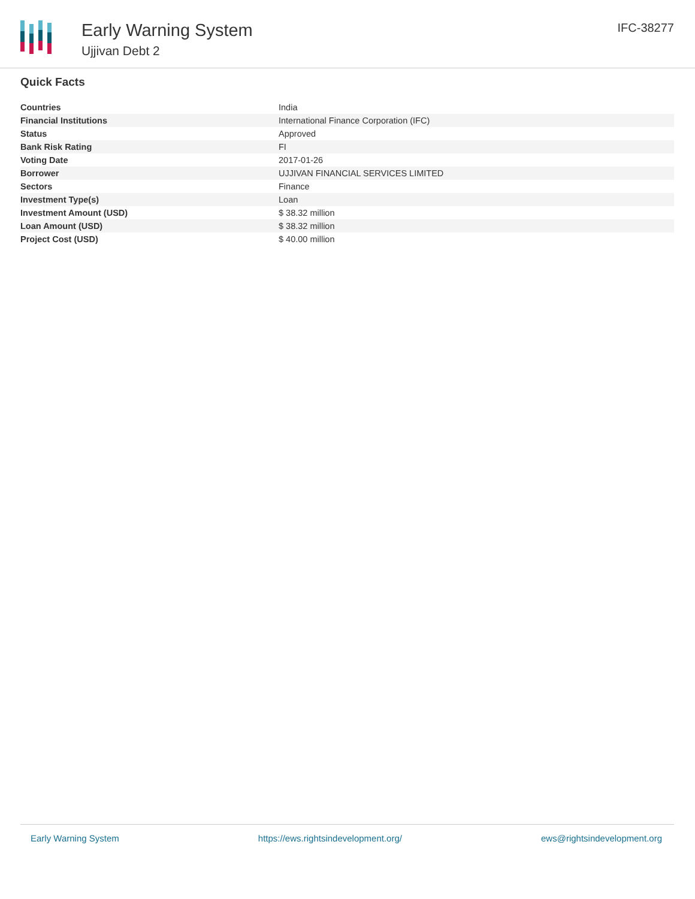Early Warning System
Ujjivan Debt 2
IFC-38277
Quick Facts
| Countries | India |
| Financial Institutions | International Finance Corporation (IFC) |
| Status | Approved |
| Bank Risk Rating | FI |
| Voting Date | 2017-01-26 |
| Borrower | UJJIVAN FINANCIAL SERVICES LIMITED |
| Sectors | Finance |
| Investment Type(s) | Loan |
| Investment Amount (USD) | $ 38.32 million |
| Loan Amount (USD) | $ 38.32 million |
| Project Cost (USD) | $ 40.00 million |
Early Warning System https://ews.rightsindevelopment.org/ ews@rightsindevelopment.org